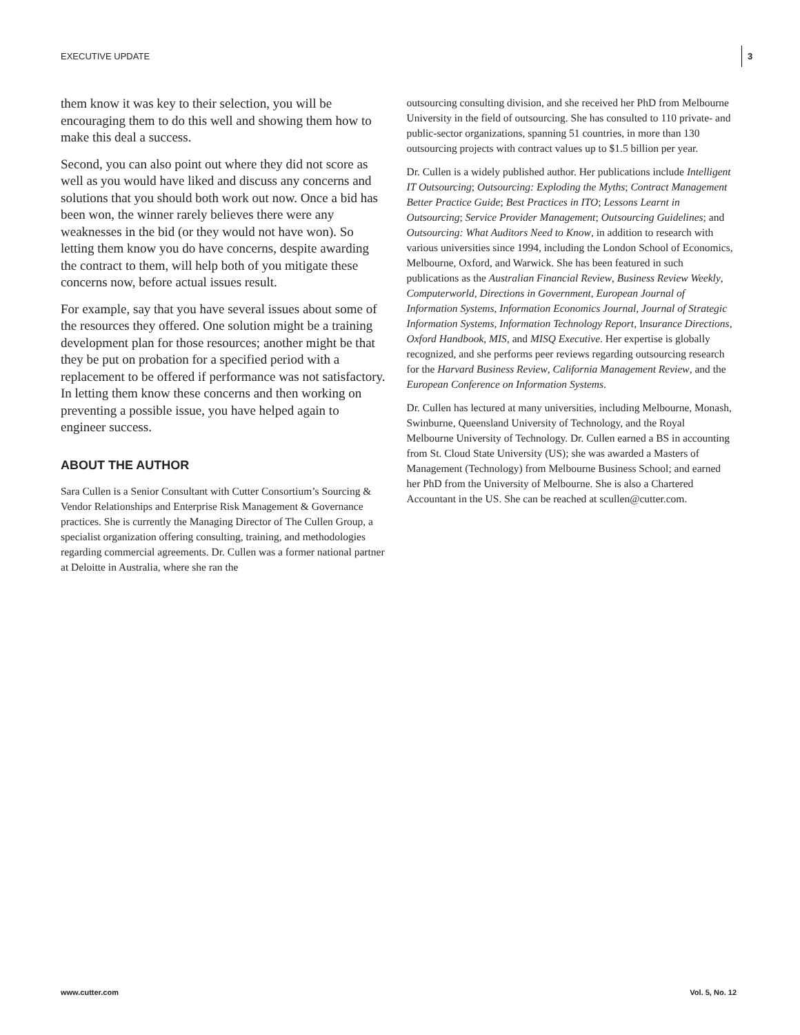EXECUTIVE UPDATE
3
them know it was key to their selection, you will be encouraging them to do this well and showing them how to make this deal a success.
Second, you can also point out where they did not score as well as you would have liked and discuss any concerns and solutions that you should both work out now. Once a bid has been won, the winner rarely believes there were any weaknesses in the bid (or they would not have won). So letting them know you do have concerns, despite awarding the contract to them, will help both of you mitigate these concerns now, before actual issues result.
For example, say that you have several issues about some of the resources they offered. One solution might be a training development plan for those resources; another might be that they be put on probation for a specified period with a replacement to be offered if performance was not satisfactory. In letting them know these concerns and then working on preventing a possible issue, you have helped again to engineer success.
ABOUT THE AUTHOR
Sara Cullen is a Senior Consultant with Cutter Consortium’s Sourcing & Vendor Relationships and Enterprise Risk Management & Governance practices. She is currently the Managing Director of The Cullen Group, a specialist organization offering consulting, training, and methodologies regarding commercial agreements. Dr. Cullen was a former national partner at Deloitte in Australia, where she ran the
outsourcing consulting division, and she received her PhD from Melbourne University in the field of outsourcing. She has consulted to 110 private- and public-sector organizations, spanning 51 countries, in more than 130 outsourcing projects with contract values up to $1.5 billion per year.
Dr. Cullen is a widely published author. Her publications include Intelligent IT Outsourcing; Outsourcing: Exploding the Myths; Contract Management Better Practice Guide; Best Practices in ITO; Lessons Learnt in Outsourcing; Service Provider Management; Outsourcing Guidelines; and Outsourcing: What Auditors Need to Know, in addition to research with various universities since 1994, including the London School of Economics, Melbourne, Oxford, and Warwick. She has been featured in such publications as the Australian Financial Review, Business Review Weekly, Computerworld, Directions in Government, European Journal of Information Systems, Information Economics Journal, Journal of Strategic Information Systems, Information Technology Report, Insurance Directions, Oxford Handbook, MIS, and MISQ Executive. Her expertise is globally recognized, and she performs peer reviews regarding outsourcing research for the Harvard Business Review, California Management Review, and the European Conference on Information Systems.
Dr. Cullen has lectured at many universities, including Melbourne, Monash, Swinburne, Queensland University of Technology, and the Royal Melbourne University of Technology. Dr. Cullen earned a BS in accounting from St. Cloud State University (US); she was awarded a Masters of Management (Technology) from Melbourne Business School; and earned her PhD from the University of Melbourne. She is also a Chartered Accountant in the US. She can be reached at scullen@cutter.com.
www.cutter.com Vol. 5, No. 12